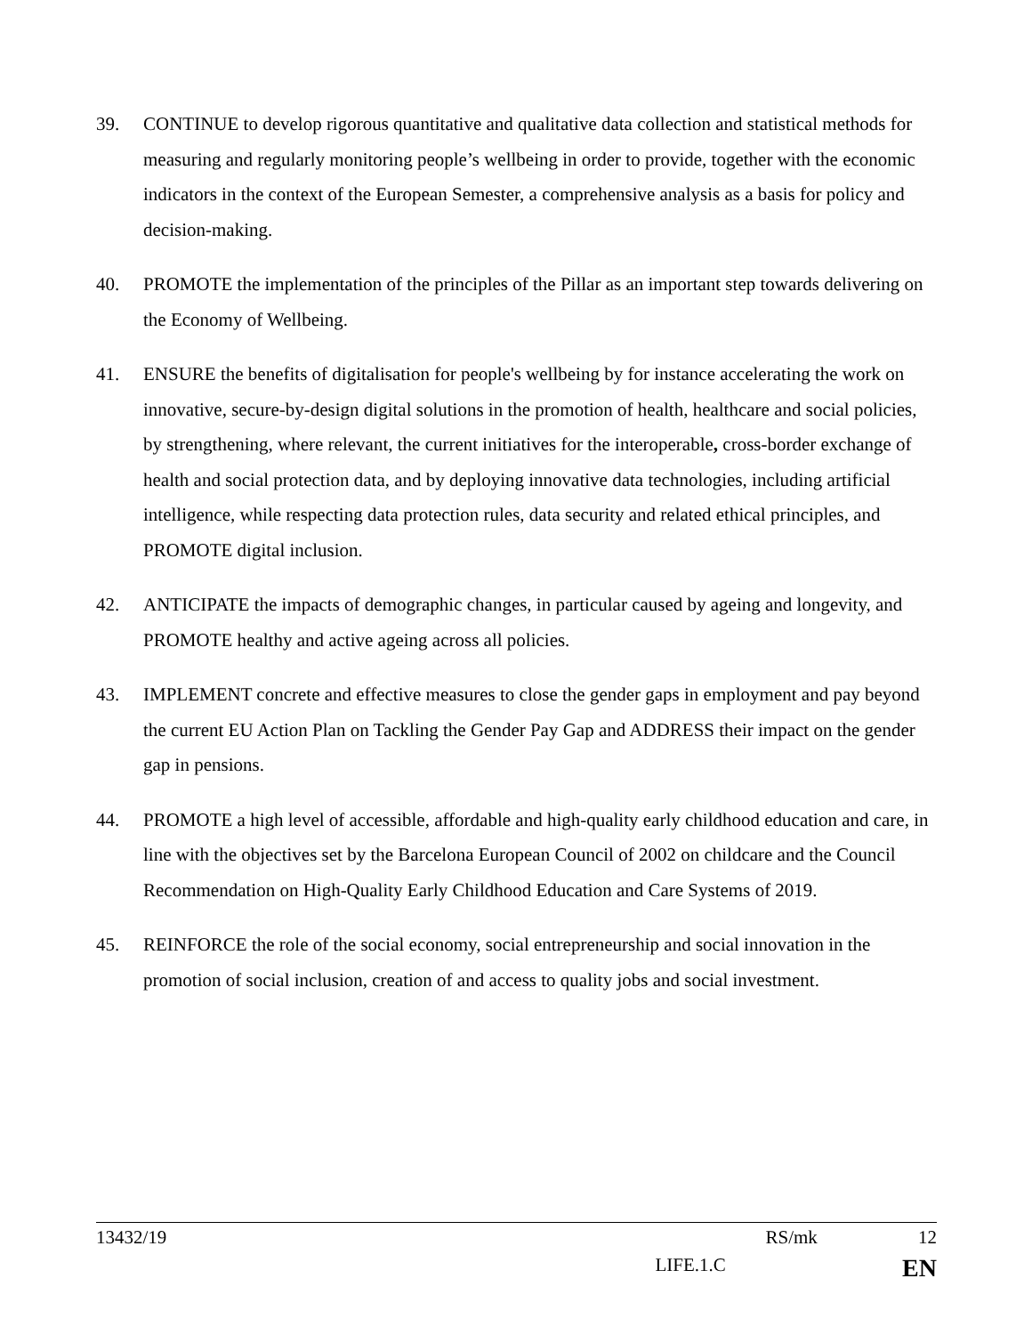39. CONTINUE to develop rigorous quantitative and qualitative data collection and statistical methods for measuring and regularly monitoring people’s wellbeing in order to provide, together with the economic indicators in the context of the European Semester, a comprehensive analysis as a basis for policy and decision-making.
40. PROMOTE the implementation of the principles of the Pillar as an important step towards delivering on the Economy of Wellbeing.
41. ENSURE the benefits of digitalisation for people's wellbeing by for instance accelerating the work on innovative, secure-by-design digital solutions in the promotion of health, healthcare and social policies, by strengthening, where relevant, the current initiatives for the interoperable, cross-border exchange of health and social protection data, and by deploying innovative data technologies, including artificial intelligence, while respecting data protection rules, data security and related ethical principles, and PROMOTE digital inclusion.
42. ANTICIPATE the impacts of demographic changes, in particular caused by ageing and longevity, and PROMOTE healthy and active ageing across all policies.
43. IMPLEMENT concrete and effective measures to close the gender gaps in employment and pay beyond the current EU Action Plan on Tackling the Gender Pay Gap and ADDRESS their impact on the gender gap in pensions.
44. PROMOTE a high level of accessible, affordable and high-quality early childhood education and care, in line with the objectives set by the Barcelona European Council of 2002 on childcare and the Council Recommendation on High-Quality Early Childhood Education and Care Systems of 2019.
45. REINFORCE the role of the social economy, social entrepreneurship and social innovation in the promotion of social inclusion, creation of and access to quality jobs and social investment.
13432/19 RS/mk 12
LIFE.1.C EN